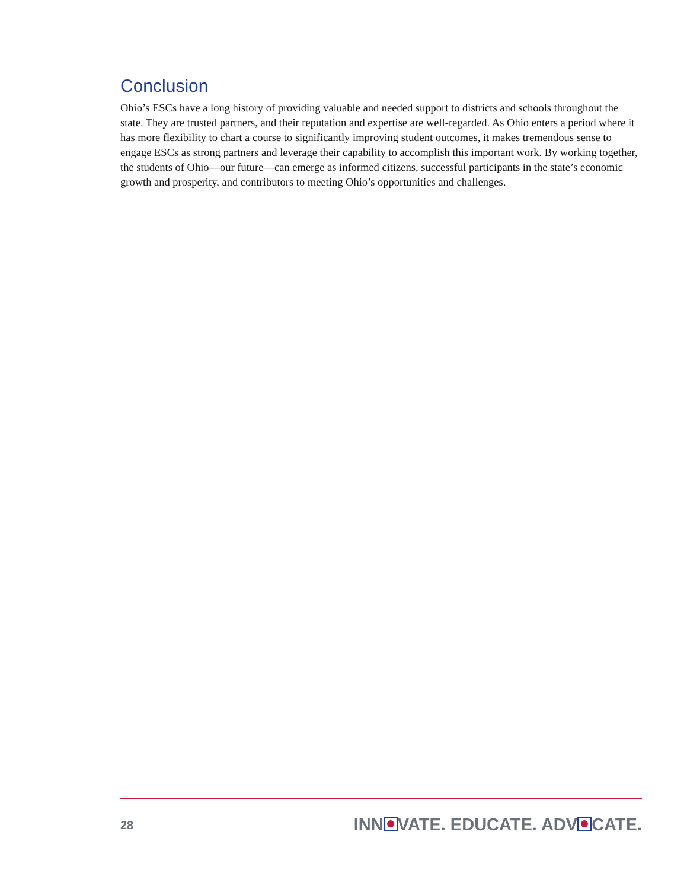Conclusion
Ohio’s ESCs have a long history of providing valuable and needed support to districts and schools throughout the state. They are trusted partners, and their reputation and expertise are well-regarded. As Ohio enters a period where it has more flexibility to chart a course to significantly improving student outcomes, it makes tremendous sense to engage ESCs as strong partners and leverage their capability to accomplish this important work. By working together, the students of Ohio—our future—can emerge as informed citizens, successful participants in the state’s economic growth and prosperity, and contributors to meeting Ohio’s opportunities and challenges.
28 INN VATE. EDUCATE. ADV CATE.